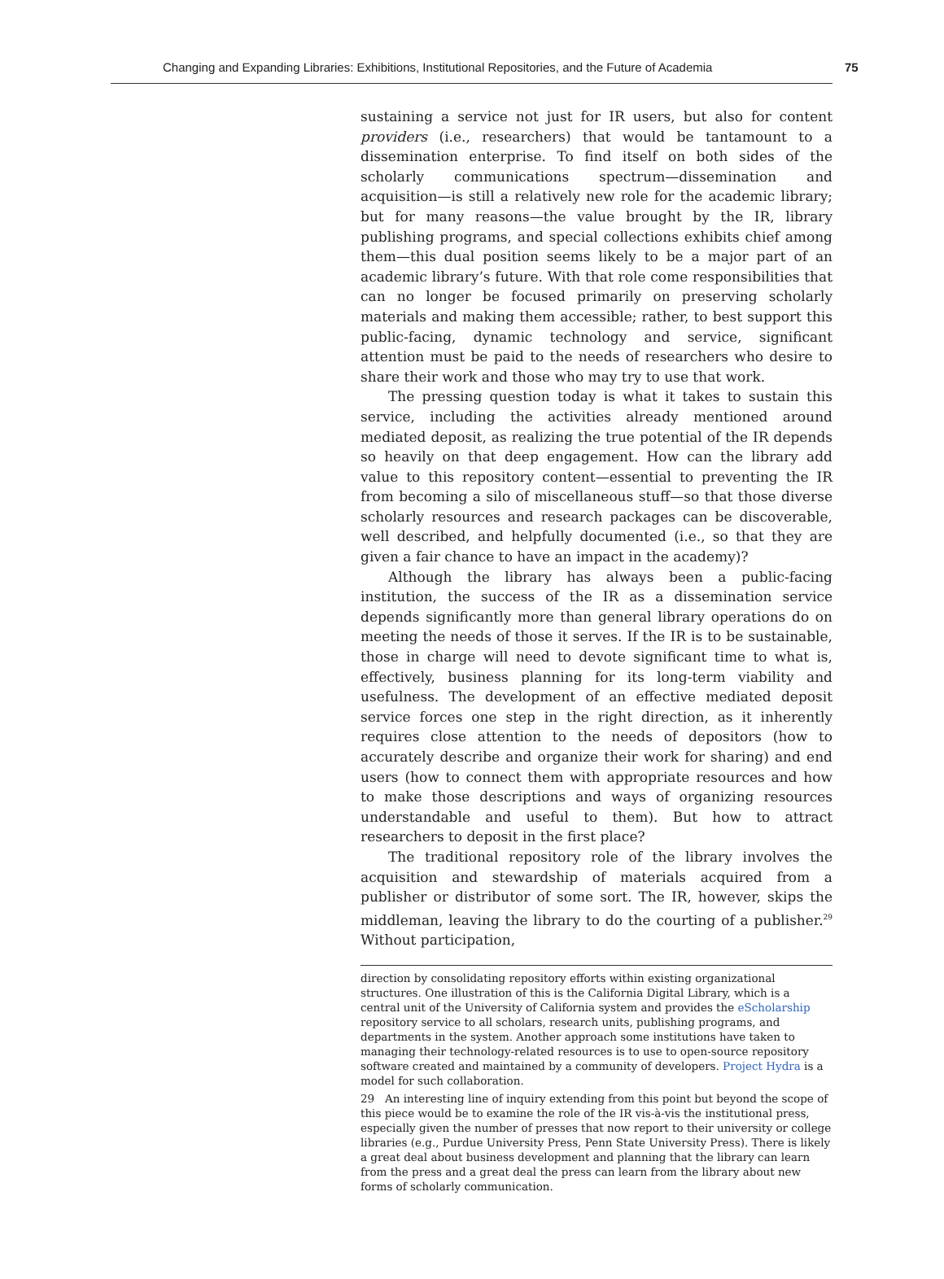Changing and Expanding Libraries: Exhibitions, Institutional Repositories, and the Future of Academia 75
sustaining a service not just for IR users, but also for content providers (i.e., researchers) that would be tantamount to a dissemination enterprise. To find itself on both sides of the scholarly communications spectrum—dissemination and acquisition—is still a relatively new role for the academic library; but for many reasons—the value brought by the IR, library publishing programs, and special collections exhibits chief among them—this dual position seems likely to be a major part of an academic library’s future. With that role come responsibilities that can no longer be focused primarily on preserving scholarly materials and making them accessible; rather, to best support this public-facing, dynamic technology and service, significant attention must be paid to the needs of researchers who desire to share their work and those who may try to use that work.
The pressing question today is what it takes to sustain this service, including the activities already mentioned around mediated deposit, as realizing the true potential of the IR depends so heavily on that deep engagement. How can the library add value to this repository content—essential to preventing the IR from becoming a silo of miscellaneous stuff—so that those diverse scholarly resources and research packages can be discoverable, well described, and helpfully documented (i.e., so that they are given a fair chance to have an impact in the academy)?
Although the library has always been a public-facing institution, the success of the IR as a dissemination service depends significantly more than general library operations do on meeting the needs of those it serves. If the IR is to be sustainable, those in charge will need to devote significant time to what is, effectively, business planning for its long-term viability and usefulness. The development of an effective mediated deposit service forces one step in the right direction, as it inherently requires close attention to the needs of depositors (how to accurately describe and organize their work for sharing) and end users (how to connect them with appropriate resources and how to make those descriptions and ways of organizing resources understandable and useful to them). But how to attract researchers to deposit in the first place?
The traditional repository role of the library involves the acquisition and stewardship of materials acquired from a publisher or distributor of some sort. The IR, however, skips the middleman, leaving the library to do the courting of a publisher.<sup>29</sup> Without participation,
direction by consolidating repository efforts within existing organizational structures. One illustration of this is the California Digital Library, which is a central unit of the University of California system and provides the eScholarship repository service to all scholars, research units, publishing programs, and departments in the system. Another approach some institutions have taken to managing their technology-related resources is to use to open-source repository software created and maintained by a community of developers. Project Hydra is a model for such collaboration.
29 An interesting line of inquiry extending from this point but beyond the scope of this piece would be to examine the role of the IR vis-à-vis the institutional press, especially given the number of presses that now report to their university or college libraries (e.g., Purdue University Press, Penn State University Press). There is likely a great deal about business development and planning that the library can learn from the press and a great deal the press can learn from the library about new forms of scholarly communication.